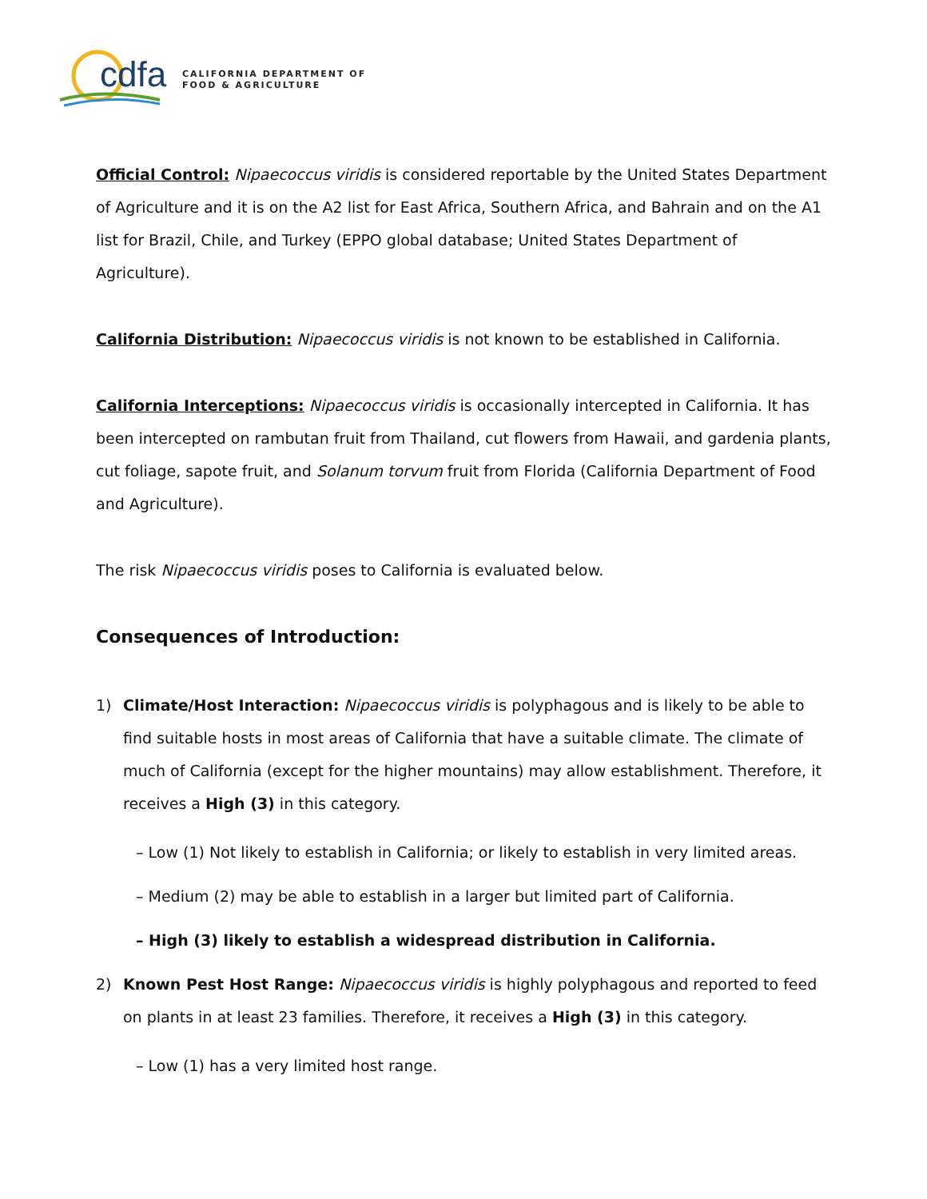cdfa
CALIFORNIA DEPARTMENT OF
FOOD & AGRICULTURE
Official Control: Nipaecoccus viridis is considered reportable by the United States Department of Agriculture and it is on the A2 list for East Africa, Southern Africa, and Bahrain and on the A1 list for Brazil, Chile, and Turkey (EPPO global database; United States Department of Agriculture).
California Distribution: Nipaecoccus viridis is not known to be established in California.
California Interceptions: Nipaecoccus viridis is occasionally intercepted in California. It has been intercepted on rambutan fruit from Thailand, cut flowers from Hawaii, and gardenia plants, cut foliage, sapote fruit, and Solanum torvum fruit from Florida (California Department of Food and Agriculture).
The risk Nipaecoccus viridis poses to California is evaluated below.
Consequences of Introduction:
1) Climate/Host Interaction: Nipaecoccus viridis is polyphagous and is likely to be able to find suitable hosts in most areas of California that have a suitable climate. The climate of much of California (except for the higher mountains) may allow establishment. Therefore, it receives a High (3) in this category.
– Low (1) Not likely to establish in California; or likely to establish in very limited areas.
– Medium (2) may be able to establish in a larger but limited part of California.
– High (3) likely to establish a widespread distribution in California.
2) Known Pest Host Range: Nipaecoccus viridis is highly polyphagous and reported to feed on plants in at least 23 families. Therefore, it receives a High (3) in this category.
– Low (1) has a very limited host range.